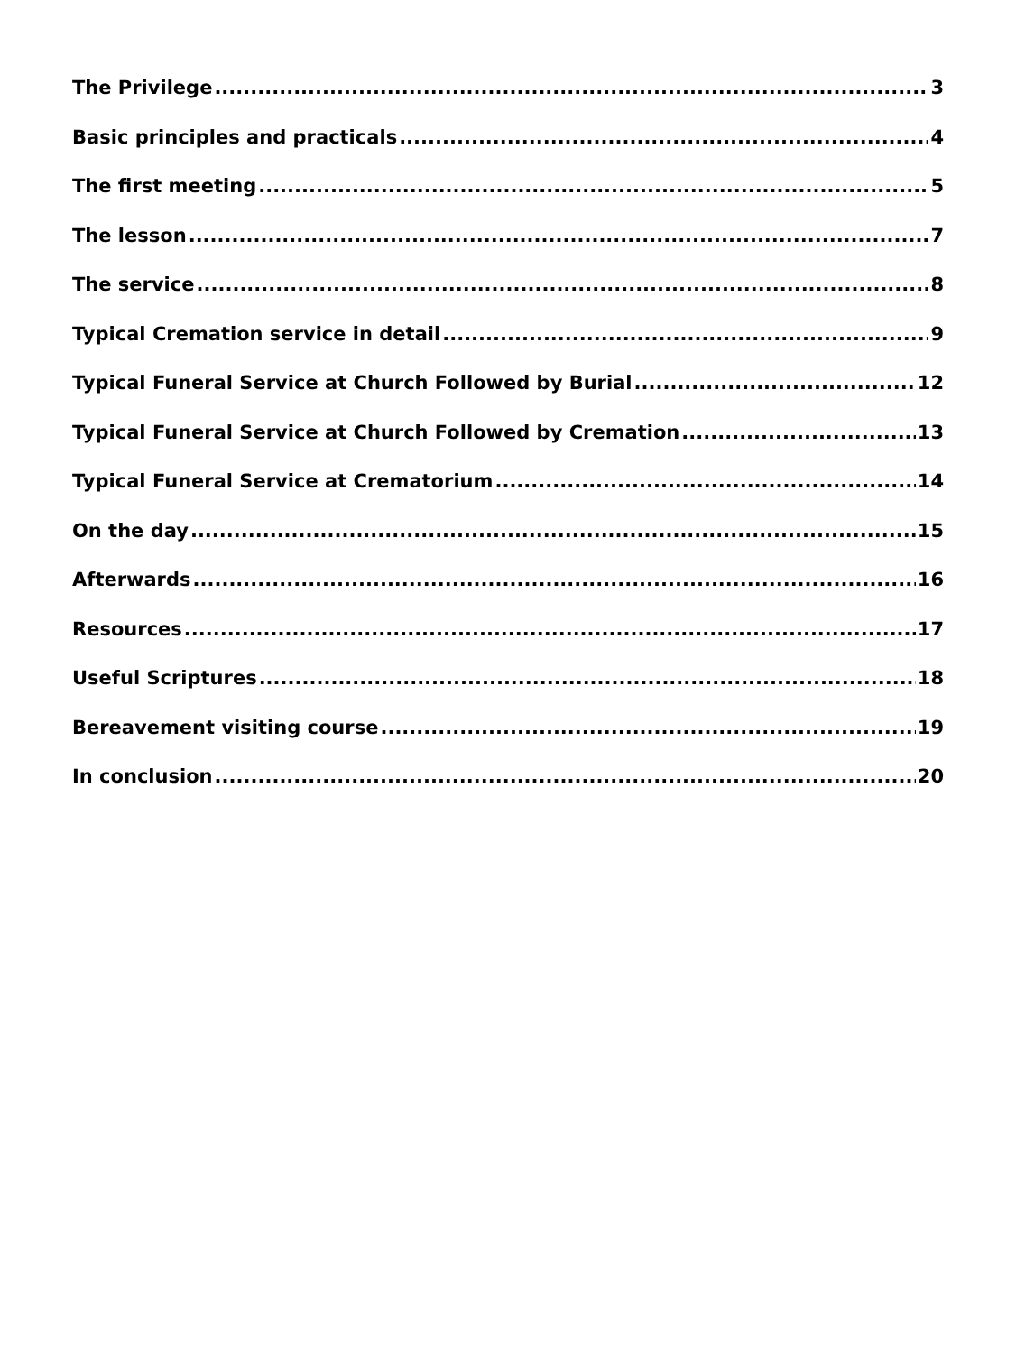The Privilege 3
Basic principles and practicals 4
The first meeting 5
The lesson 7
The service 8
Typical Cremation service in detail 9
Typical Funeral Service at Church Followed by Burial 12
Typical Funeral Service at Church Followed by Cremation 13
Typical Funeral Service at Crematorium 14
On the day 15
Afterwards 16
Resources 17
Useful Scriptures 18
Bereavement visiting course 19
In conclusion 20